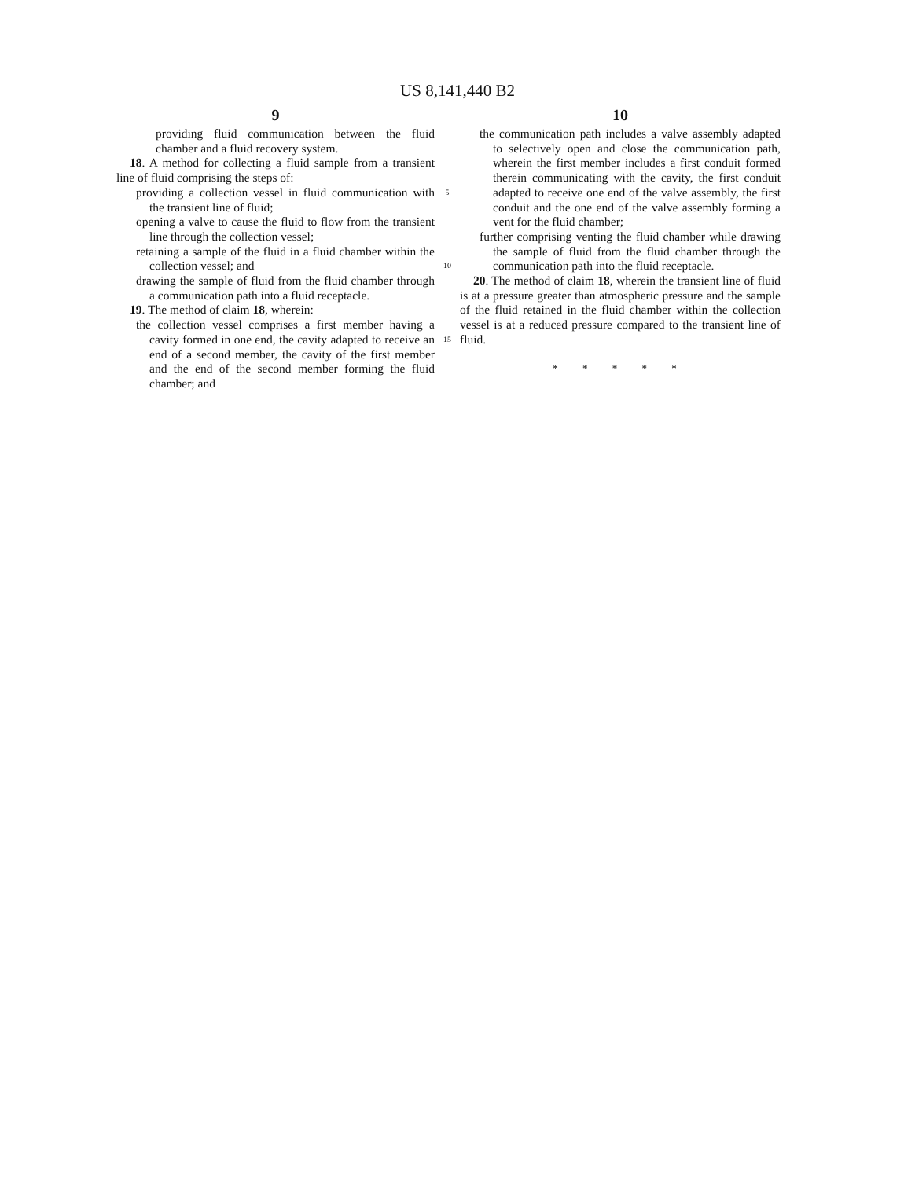US 8,141,440 B2
9
providing fluid communication between the fluid chamber and a fluid recovery system.
18. A method for collecting a fluid sample from a transient line of fluid comprising the steps of:
providing a collection vessel in fluid communication with the transient line of fluid;
opening a valve to cause the fluid to flow from the transient line through the collection vessel;
retaining a sample of the fluid in a fluid chamber within the collection vessel; and
drawing the sample of fluid from the fluid chamber through a communication path into a fluid receptacle.
19. The method of claim 18, wherein:
the collection vessel comprises a first member having a cavity formed in one end, the cavity adapted to receive an end of a second member, the cavity of the first member and the end of the second member forming the fluid chamber; and
5
10
15
10
the communication path includes a valve assembly adapted to selectively open and close the communication path, wherein the first member includes a first conduit formed therein communicating with the cavity, the first conduit adapted to receive one end of the valve assembly, the first conduit and the one end of the valve assembly forming a vent for the fluid chamber;
further comprising venting the fluid chamber while drawing the sample of fluid from the fluid chamber through the communication path into the fluid receptacle.
20. The method of claim 18, wherein the transient line of fluid is at a pressure greater than atmospheric pressure and the sample of the fluid retained in the fluid chamber within the collection vessel is at a reduced pressure compared to the transient line of fluid.
* * * * *